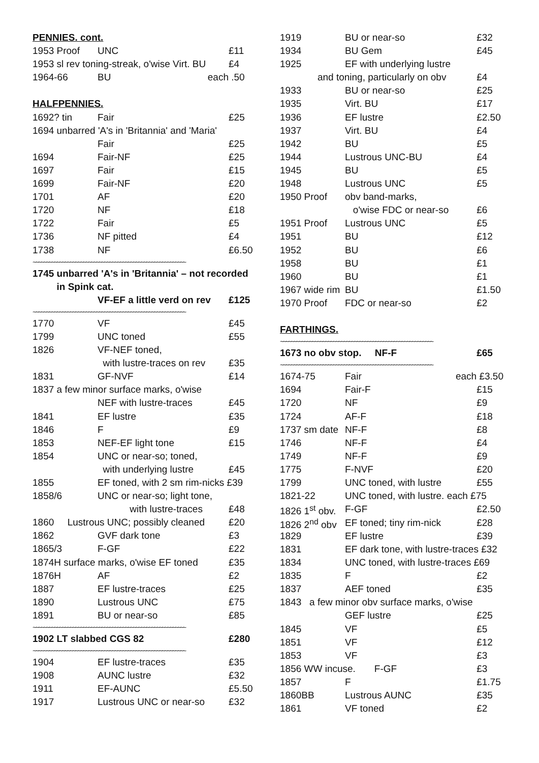| PENNIES. cont. | | |
| 1953 Proof | UNC | £11 |
| 1953 sl rev toning-streak, o'wise Virt. BU | | £4 |
| 1964-66 | BU each | .50 |
| HALFPENNIES. | | |
| 1692? tin | Fair | £25 |
| 1694 unbarred 'A's in 'Britannia' and 'Maria' | | |
| | Fair | £25 |
| 1694 | Fair-NF | £25 |
| 1697 | Fair | £15 |
| 1699 | Fair-NF | £20 |
| 1701 | AF | £20 |
| 1720 | NF | £18 |
| 1722 | Fair | £5 |
| 1736 | NF pitted | £4 |
| 1738 | NF | £6.50 |
| ~~~~~~~~~~~~~~~~~~~~~~~~~~~~~~~~~~~~~~~~~~~~~~~~~~~~~~~~~~ | | |
| 1745 unbarred 'A's in 'Britannia' – not recorded | | |
| in Spink cat. | | |
| | VF-EF a little verd on rev | £125 |
| ~~~~~~~~~~~~~~~~~~~~~~~~~~~~~~~~~~~~~~~~~~~~~~~~~~~~~~~~~~ | | |
| 1770 | VF | £45 |
| 1799 | UNC toned | £55 |
| 1826 | VF-NEF toned, | |
| | with lustre-traces on rev | £35 |
| 1831 | GF-NVF | £14 |
| 1837 a few minor surface marks, o'wise | | |
| | NEF with lustre-traces | £45 |
| 1841 | EF lustre | £35 |
| 1846 | F | £9 |
| 1853 | NEF-EF light tone | £15 |
| 1854 | UNC or near-so; toned, | |
| | with underlying lustre | £45 |
| 1855 | EF toned, with 2 sm rim-nicks £39 | |
| 1858/6 | UNC or near-so; light tone, | |
| | with lustre-traces | £48 |
| 1860 Lustrous UNC; possibly cleaned | | £20 |
| 1862 | GVF dark tone | £3 |
| 1865/3 | F-GF | £22 |
| 1874H surface marks, o'wise EF toned | | £35 |
| 1876H | AF | £2 |
| 1887 | EF lustre-traces | £25 |
| 1890 | Lustrous UNC | £75 |
| 1891 | BU or near-so | £85 |
| ~~~~~~~~~~~~~~~~~~~~~~~~~~~~~~~~~~~~~~~~~~~~~~~~~~~~~~~~~~ | | |
| 1902 LT slabbed CGS 82 | | £280 |
| ~~~~~~~~~~~~~~~~~~~~~~~~~~~~~~~~~~~~~~~~~~~~~~~~~~~~~~~~~~ | | |
| 1904 | EF lustre-traces | £35 |
| 1908 | AUNC lustre | £32 |
| 1911 | EF-AUNC | £5.50 |
| 1917 | Lustrous UNC or near-so | £32 |
| 1919 | BU or near-so | £32 |
| 1934 | BU Gem | £45 |
| 1925 | EF with underlying lustre | |
| and toning, particularly on obv | | £4 |
| 1933 | BU or near-so | £25 |
| 1935 | Virt. BU | £17 |
| 1936 | EF lustre | £2.50 |
| 1937 | Virt. BU | £4 |
| 1942 | BU | £5 |
| 1944 | Lustrous UNC-BU | £4 |
| 1945 | BU | £5 |
| 1948 | Lustrous UNC | £5 |
| 1950 Proof | obv band-marks, | |
| | o'wise FDC or near-so | £6 |
| 1951 Proof | Lustrous UNC | £5 |
| 1951 | BU | £12 |
| 1952 | BU | £6 |
| 1958 | BU | £1 |
| 1960 | BU | £1 |
| 1967 wide rim | BU | £1.50 |
| 1970 Proof | FDC or near-so | £2 |
| FARTHINGS. | | |
| ~~~~~~~~~~~~~~~~~~~~~~~~~~~~~~~~~~~~~~~~~~~~~~~~~~~~~~~~~~ | | |
| 1673 no obv stop. NF-F | | £65 |
| ~~~~~~~~~~~~~~~~~~~~~~~~~~~~~~~~~~~~~~~~~~~~~~~~~~~~~~~~~~ | | |
| 1674-75 | Fair each | £3.50 |
| 1694 | Fair-F | £15 |
| 1720 | NF | £9 |
| 1724 | AF-F | £18 |
| 1737 sm date | NF-F | £8 |
| 1746 | NF-F | £4 |
| 1749 | NF-F | £9 |
| 1775 | F-NVF | £20 |
| 1799 | UNC toned, with lustre | £55 |
| 1821-22 | UNC toned, with lustre. each £75 | |
| 1826 1<sup>st</sup> obv. | F-GF | £2.50 |
| 1826 2<sup>nd</sup> obv | EF toned; tiny rim-nick | £28 |
| 1829 | EF lustre | £39 |
| 1831 | EF dark tone, with lustre-traces £32 | |
| 1834 | UNC toned, with lustre-traces £69 | |
| 1835 | F | £2 |
| 1837 | AEF toned | £35 |
| 1843 a few minor obv surface marks, o'wise | | |
| | GEF lustre | £25 |
| 1845 | VF | £5 |
| 1851 | VF | £12 |
| 1853 | VF | £3 |
| 1856 WW incuse. F-GF | | £3 |
| 1857 | F | £1.75 |
| 1860BB | Lustrous AUNC | £35 |
| 1861 | VF toned | £2 |